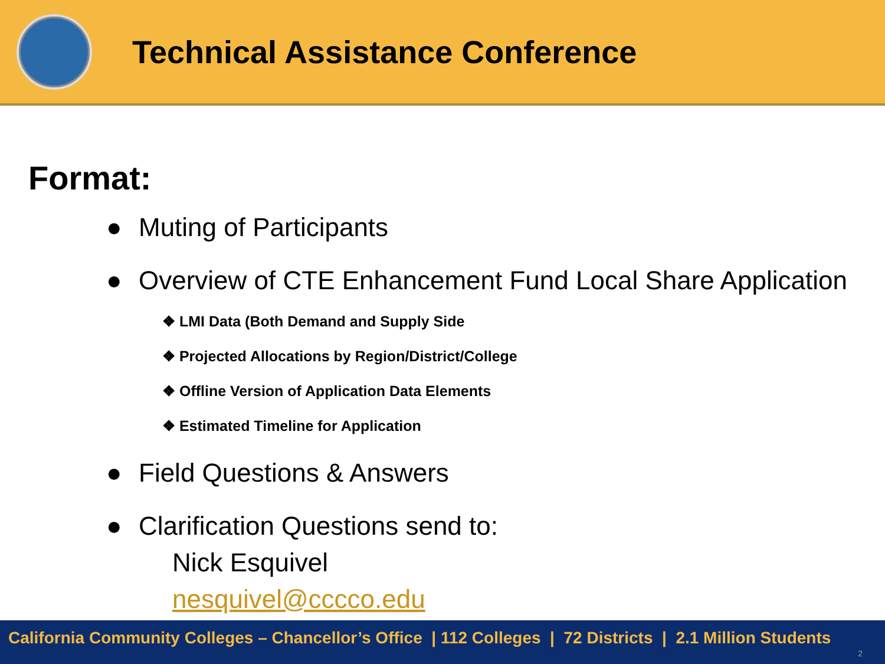Technical Assistance Conference
Format:
● Muting of Participants
● Overview of CTE Enhancement Fund Local Share Application
❖ LMI Data (Both Demand and Supply Side
❖ Projected Allocations by Region/District/College
❖ Offline Version of Application Data Elements
❖ Estimated Timeline for Application
● Field Questions & Answers
● Clarification Questions send to:
Nick Esquivel
nesquivel@cccco.edu
California Community Colleges – Chancellor’s Office | 112 Colleges | 72 Districts | 2.1 Million Students
2